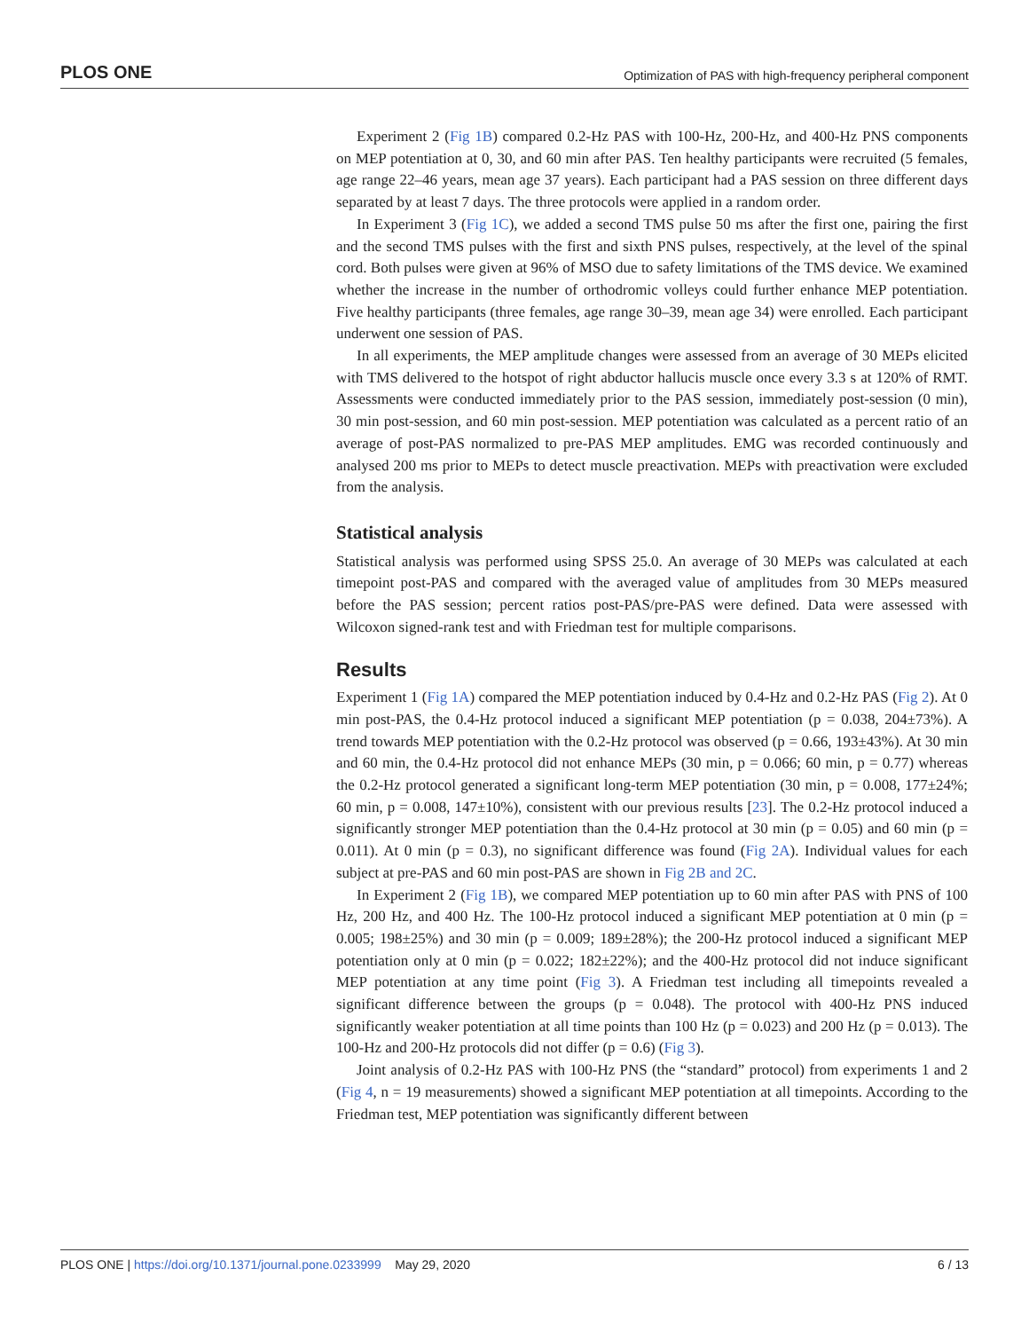PLOS ONE Optimization of PAS with high-frequency peripheral component
Experiment 2 (Fig 1B) compared 0.2-Hz PAS with 100-Hz, 200-Hz, and 400-Hz PNS components on MEP potentiation at 0, 30, and 60 min after PAS. Ten healthy participants were recruited (5 females, age range 22–46 years, mean age 37 years). Each participant had a PAS session on three different days separated by at least 7 days. The three protocols were applied in a random order.
In Experiment 3 (Fig 1C), we added a second TMS pulse 50 ms after the first one, pairing the first and the second TMS pulses with the first and sixth PNS pulses, respectively, at the level of the spinal cord. Both pulses were given at 96% of MSO due to safety limitations of the TMS device. We examined whether the increase in the number of orthodromic volleys could further enhance MEP potentiation. Five healthy participants (three females, age range 30–39, mean age 34) were enrolled. Each participant underwent one session of PAS.
In all experiments, the MEP amplitude changes were assessed from an average of 30 MEPs elicited with TMS delivered to the hotspot of right abductor hallucis muscle once every 3.3 s at 120% of RMT. Assessments were conducted immediately prior to the PAS session, immediately post-session (0 min), 30 min post-session, and 60 min post-session. MEP potentiation was calculated as a percent ratio of an average of post-PAS normalized to pre-PAS MEP amplitudes. EMG was recorded continuously and analysed 200 ms prior to MEPs to detect muscle preactivation. MEPs with preactivation were excluded from the analysis.
Statistical analysis
Statistical analysis was performed using SPSS 25.0. An average of 30 MEPs was calculated at each timepoint post-PAS and compared with the averaged value of amplitudes from 30 MEPs measured before the PAS session; percent ratios post-PAS/pre-PAS were defined. Data were assessed with Wilcoxon signed-rank test and with Friedman test for multiple comparisons.
Results
Experiment 1 (Fig 1A) compared the MEP potentiation induced by 0.4-Hz and 0.2-Hz PAS (Fig 2). At 0 min post-PAS, the 0.4-Hz protocol induced a significant MEP potentiation (p = 0.038, 204±73%). A trend towards MEP potentiation with the 0.2-Hz protocol was observed (p = 0.66, 193±43%). At 30 min and 60 min, the 0.4-Hz protocol did not enhance MEPs (30 min, p = 0.066; 60 min, p = 0.77) whereas the 0.2-Hz protocol generated a significant long-term MEP potentiation (30 min, p = 0.008, 177±24%; 60 min, p = 0.008, 147±10%), consistent with our previous results [23]. The 0.2-Hz protocol induced a significantly stronger MEP potentiation than the 0.4-Hz protocol at 30 min (p = 0.05) and 60 min (p = 0.011). At 0 min (p = 0.3), no significant difference was found (Fig 2A). Individual values for each subject at pre-PAS and 60 min post-PAS are shown in Fig 2B and 2C.
In Experiment 2 (Fig 1B), we compared MEP potentiation up to 60 min after PAS with PNS of 100 Hz, 200 Hz, and 400 Hz. The 100-Hz protocol induced a significant MEP potentiation at 0 min (p = 0.005; 198±25%) and 30 min (p = 0.009; 189±28%); the 200-Hz protocol induced a significant MEP potentiation only at 0 min (p = 0.022; 182±22%); and the 400-Hz protocol did not induce significant MEP potentiation at any time point (Fig 3). A Friedman test including all timepoints revealed a significant difference between the groups (p = 0.048). The protocol with 400-Hz PNS induced significantly weaker potentiation at all time points than 100 Hz (p = 0.023) and 200 Hz (p = 0.013). The 100-Hz and 200-Hz protocols did not differ (p = 0.6) (Fig 3).
Joint analysis of 0.2-Hz PAS with 100-Hz PNS (the “standard” protocol) from experiments 1 and 2 (Fig 4, n = 19 measurements) showed a significant MEP potentiation at all timepoints. According to the Friedman test, MEP potentiation was significantly different between
PLOS ONE | https://doi.org/10.1371/journal.pone.0233999 May 29, 2020 6 / 13